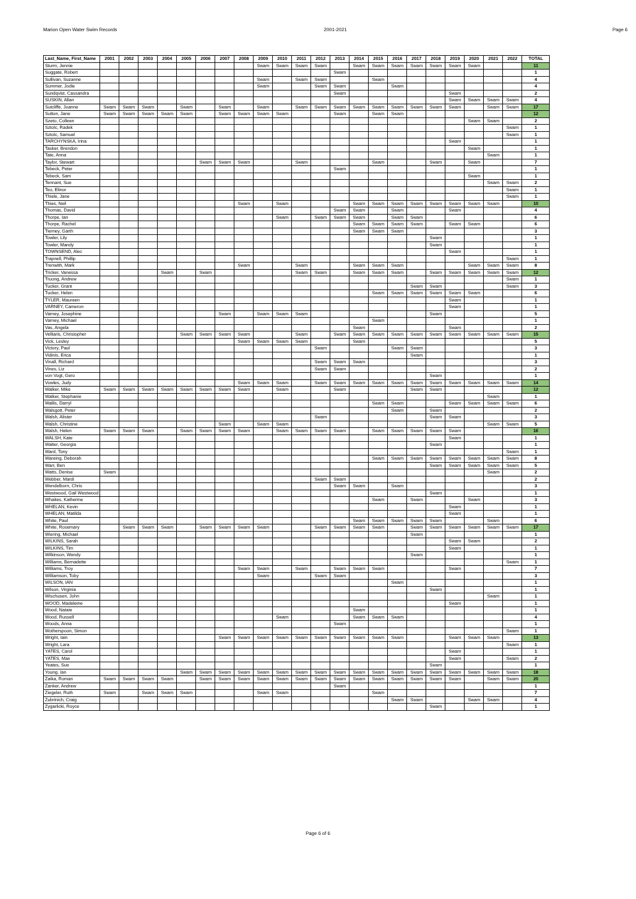Marion Open Water Swim Records 2001-2021 Page 6
| Last_Name, First_Name | 2001 | 2002 | 2003 | 2004 | 2005 | 2006 | 2007 | 2008 | 2009 | 2010 | 2011 | 2012 | 2013 | 2014 | 2015 | 2016 | 2017 | 2018 | 2019 | 2020 | 2021 | 2022 | TOTAL |
| --- | --- | --- | --- | --- | --- | --- | --- | --- | --- | --- | --- | --- | --- | --- | --- | --- | --- | --- | --- | --- | --- | --- | --- |
| Sturm, Jennie | | | | | | | | | Swam | Swam | Swam | Swam | | Swam | Swam | Swam | Swam | Swam | Swam | Swam | | | 11 |
| Suggate, Robert | | | | | | | | | | | | | Swam | | | | | | | | | | 1 |
| Sullivan, Suzanne | | | | | | | | | Swam | | Swam | Swam | | | Swam | | | | | | | | 4 |
| Summer, Jodie | | | | | | | | | Swam | | | Swam | Swam | | | Swam | | | | | | | 4 |
| Sundqvist, Cassandra | | | | | | | | | | | | | Swam | | | | | | Swam | | | | 2 |
| SUSKIN, Allan | | | | | | | | | | | | | | | | | | | Swam | Swam | Swam | Swam | 4 |
| Sutcliffe, Joanne | Swam | Swam | Swam | | Swam | | Swam | | Swam | | Swam | Swam | Swam | Swam | Swam | Swam | Swam | Swam | Swam | | Swam | Swam | 17 |
| Sutton, Jane | Swam | Swam | Swam | Swam | Swam | | Swam | Swam | Swam | Swam | | | Swam | | Swam | Swam | | | | | | | 12 |
| Szeto, Colleen | | | | | | | | | | | | | | | | | | | | Swam | Swam | | 2 |
| Sztolc, Radek | | | | | | | | | | | | | | | | | | | | | | Swam | 1 |
| Sztolc, Samuel | | | | | | | | | | | | | | | | | | | | | | Swam | 1 |
| TARCHYNSKA, Irina | | | | | | | | | | | | | | | | | | | Swam | | | | 1 |
| Tasker, Brendon | | | | | | | | | | | | | | | | | | | | Swam | | | 1 |
| Tate, Anna | | | | | | | | | | | | | | | | | | | | | Swam | | 1 |
| Taylor, Stewart | | | | | | Swam | Swam | Swam | | | Swam | | | | Swam | | | Swam | | Swam | | | 7 |
| Tebeck, Peter | | | | | | | | | | | | | Swam | | | | | | | | | | 1 |
| Tebeck, Sam | | | | | | | | | | | | | | | | | | | | Swam | | | 1 |
| Tennant, Sue | | | | | | | | | | | | | | | | | | | | | Swam | Swam | 2 |
| Teo, Elinor | | | | | | | | | | | | | | | | | | | | | | Swam | 1 |
| Thiele, Jane | | | | | | | | | | | | | | | | | | | | | | Swam | 1 |
| Thies, Neil | | | | | | | | Swam | | Swam | | | | Swam | Swam | Swam | Swam | Swam | Swam | Swam | Swam | | 10 |
| Thomas, David | | | | | | | | | | | | | Swam | Swam | | Swam | | | Swam | | | | 4 |
| Thorpe, Ian | | | | | | | | | | Swam | | Swam | Swam | Swam | | Swam | Swam | | | | | | 6 |
| Thorpe, Rachel | | | | | | | | | | | | | | Swam | Swam | Swam | Swam | | Swam | Swam | | | 6 |
| Tierney, Garth | | | | | | | | | | | | | | Swam | Swam | Swam | | | | | | | 3 |
| Towler, Lily | | | | | | | | | | | | | | | | | | Swam | | | | | 1 |
| Towler, Mandy | | | | | | | | | | | | | | | | | | Swam | | | | | 1 |
| TOWNSEND, Alec | | | | | | | | | | | | | | | | | | | Swam | | | | 1 |
| Trapnell, Phillip | | | | | | | | | | | | | | | | | | | | | | Swam | 1 |
| Trenwith, Mark | | | | | | | | Swam | | | Swam | | | Swam | Swam | Swam | | | | Swam | Swam | Swam | 8 |
| Tricker, Vanessa | | | | Swam | | Swam | | | | | Swam | Swam | | Swam | Swam | Swam | | Swam | Swam | Swam | Swam | Swam | 12 |
| Truong, Andrew | | | | | | | | | | | | | | | | | | | | | | Swam | 1 |
| Tucker, Grant | | | | | | | | | | | | | | | | | Swam | Swam | | | | Swam | 3 |
| Tucker, Helen | | | | | | | | | | | | | | | Swam | Swam | Swam | Swam | Swam | Swam | | | 6 |
| TYLER, Maureen | | | | | | | | | | | | | | | | | | | Swam | | | | 1 |
| VARNEY, Cameron | | | | | | | | | | | | | | | | | | | Swam | | | | 1 |
| Varney, Josephine | | | | | | | Swam | | Swam | Swam | Swam | | | | | | | Swam | | | | | 5 |
| Varney, Michael | | | | | | | | | | | | | | | Swam | | | | | | | | 1 |
| Vas, Angela | | | | | | | | | | | | | | Swam | | | | | Swam | | | | 2 |
| Velliaris, Christopher | | | | | Swam | Swam | Swam | Swam | | | Swam | | Swam | Swam | Swam | Swam | Swam | Swam | Swam | Swam | Swam | Swam | 15 |
| Vick, Lesley | | | | | | | | Swam | Swam | Swam | Swam | | | Swam | | | | | | | | | 5 |
| Victory, Paul | | | | | | | | | | | | Swam | | | | Swam | Swam | | | | | | 3 |
| Vidinis, Erica | | | | | | | | | | | | | | | | | Swam | | | | | | 1 |
| Vinall, Richard | | | | | | | | | | | | Swam | Swam | Swam | | | | | | | | | 3 |
| Vines, Liz | | | | | | | | | | | | Swam | Swam | | | | | | | | | | 2 |
| von Vogt, Gero | | | | | | | | | | | | | | | | | | Swam | | | | | 1 |
| Vowles, Judy | | | | | | | | Swam | Swam | Swam | | Swam | Swam | Swam | Swam | Swam | Swam | Swam | Swam | Swam | Swam | Swam | 14 |
| Walker, Mike | Swam | Swam | Swam | Swam | Swam | Swam | Swam | Swam | | Swam | | | Swam | | | | Swam | Swam | | | | | 12 |
| Walker, Stephanie | | | | | | | | | | | | | | | | | | | | | Swam | | 1 |
| Wallis, Darryl | | | | | | | | | | | | | | | Swam | Swam | | | Swam | Swam | Swam | Swam | 6 |
| Walsgott, Peter | | | | | | | | | | | | | | | | Swam | | Swam | | | | | 2 |
| Walsh, Alister | | | | | | | | | | | | Swam | | | | | | Swam | Swam | | | | 3 |
| Walsh, Christine | | | | | | | Swam | | Swam | Swam | | | | | | | | | | | Swam | Swam | 5 |
| Walsh, Helen | Swam | Swam | Swam | | Swam | Swam | Swam | Swam | | Swam | Swam | Swam | Swam | | Swam | Swam | Swam | Swam | Swam | | | | 16 |
| WALSH, Kate | | | | | | | | | | | | | | | | | | | Swam | | | | 1 |
| Walter, Georgia | | | | | | | | | | | | | | | | | | Swam | | | | | 1 |
| Ward, Tony | | | | | | | | | | | | | | | | | | | | | | Swam | 1 |
| Wareing, Deborah | | | | | | | | | | | | | | | Swam | Swam | Swam | Swam | Swam | Swam | Swam | Swam | 8 |
| Warr, Ben | | | | | | | | | | | | | | | | | | Swam | Swam | Swam | Swam | Swam | 5 |
| Watts, Denise | Swam | | | | | | | | | | | | | | | | | | | | Swam | | 2 |
| Webber, Mardi | | | | | | | | | | | | Swam | Swam | | | | | | | | | | 2 |
| Wendelborn, Chris | | | | | | | | | | | | | Swam | Swam | | Swam | | | | | | | 3 |
| Westwood, Gail Westwood | | | | | | | | | | | | | | | | | | Swam | | | | | 1 |
| Whaites, Katherine | | | | | | | | | | | | | | | Swam | | Swam | | | Swam | | | 3 |
| WHELAN, Kevin | | | | | | | | | | | | | | | | | | | Swam | | | | 1 |
| WHELAN, Matilda | | | | | | | | | | | | | | | | | | | Swam | | | | 1 |
| White, Paul | | | | | | | | | | | | | | Swam | Swam | Swam | Swam | Swam | | | Swam | | 6 |
| White, Rosemary | | Swam | Swam | Swam | | Swam | Swam | Swam | Swam | | | Swam | Swam | Swam | Swam | | Swam | Swam | Swam | Swam | Swam | Swam | 17 |
| Wiering, Michael | | | | | | | | | | | | | | | | | Swam | | | | | | 1 |
| WILKINS, Sarah | | | | | | | | | | | | | | | | | | | Swam | Swam | | | 2 |
| WILKINS, Tim | | | | | | | | | | | | | | | | | | | Swam | | | | 1 |
| Wilkinson, Wendy | | | | | | | | | | | | | | | | | Swam | | | | | | 1 |
| Williams, Bernadette | | | | | | | | | | | | | | | | | | | | | | Swam | 1 |
| Williams, Troy | | | | | | | | Swam | Swam | | Swam | | Swam | Swam | Swam | | | | Swam | | | | 7 |
| Williamson, Toby | | | | | | | | | Swam | | | Swam | Swam | | | | | | | | | | 3 |
| WILSON, IAN | | | | | | | | | | | | | | | | Swam | | | | | | | 1 |
| Wilson, Virginia | | | | | | | | | | | | | | | | | | Swam | | | | | 1 |
| Wischusen, John | | | | | | | | | | | | | | | | | | | | | Swam | | 1 |
| WOOD, Madeleine | | | | | | | | | | | | | | | | | | | Swam | | | | 1 |
| Wood, Nataie | | | | | | | | | | | | | | Swam | | | | | | | | | 1 |
| Wood, Russell | | | | | | | | | | Swam | | | | Swam | Swam | Swam | | | | | | | 4 |
| Woods, Anna | | | | | | | | | | | | | Swam | | | | | | | | | | 1 |
| Wotherspoon, Simon | | | | | | | | | | | | | | | | | | | | | | Swam | 1 |
| Wright, Iain | | | | | | | Swam | Swam | Swam | Swam | Swam | Swam | Swam | Swam | Swam | Swam | | | Swam | Swam | Swam | | 13 |
| Wright, Lara | | | | | | | | | | | | | | | | | | | | | | Swam | 1 |
| YATES, Carol | | | | | | | | | | | | | | | | | | | Swam | | | | 1 |
| YATES, Max | | | | | | | | | | | | | | | | | | | Swam | | | Swam | 2 |
| Yeates, Sue | | | | | | | | | | | | | | | | | | Swam | | | | | 1 |
| Young, Ian | | | | | Swam | Swam | Swam | Swam | Swam | Swam | Swam | Swam | Swam | Swam | Swam | Swam | Swam | Swam | Swam | Swam | Swam | Swam | 18 |
| Zaika, Roman | Swam | Swam | Swam | Swam | | Swam | Swam | Swam | Swam | Swam | Swam | Swam | Swam | Swam | Swam | Swam | Swam | Swam | Swam | | Swam | Swam | 20 |
| Zanker, Andrew | | | | | | | | | | | | | Swam | | | | | | | | | | 1 |
| Ziegeler, Ruth | Swam | | Swam | Swam | Swam | | | | Swam | Swam | | | | | Swam | | | | | | | | 7 |
| Zubrinich, Craig | | | | | | | | | | | | | | | | Swam | Swam | | | Swam | Swam | | 4 |
| Zygarlicki, Royce | | | | | | | | | | | | | | | | | | Swam | | | | | 1 |
Page 6 of 6